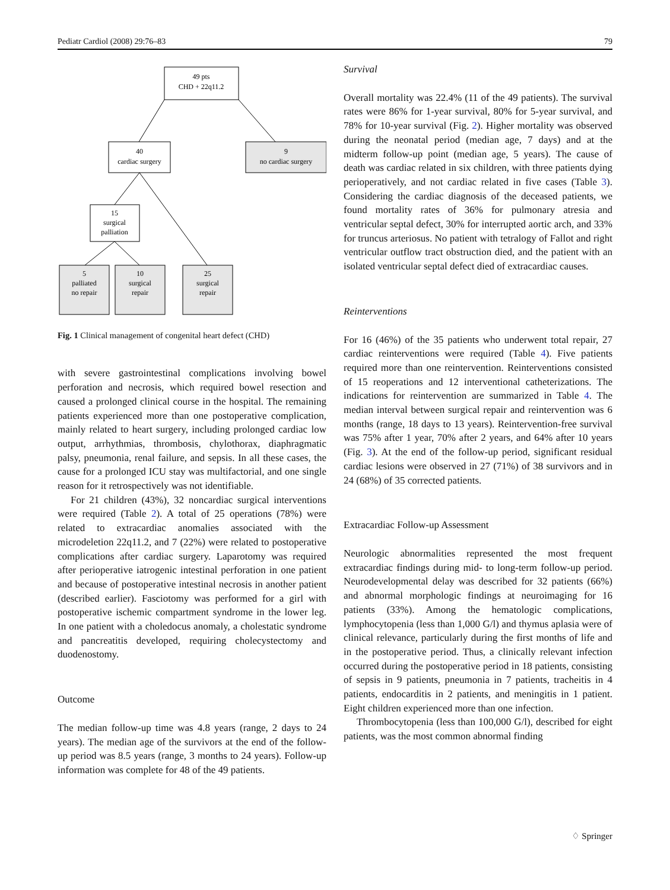Pediatr Cardiol (2008) 29:76–83 79
49 pts
CHD + 22q11.2
40
cardiac surgery
9
no cardiac surgery
15
surgical
palliation
5
palliated
no repair
10
surgical
repair
25
surgical
repair
Fig. 1 Clinical management of congenital heart defect (CHD)
with severe gastrointestinal complications involving bowel perforation and necrosis, which required bowel resection and caused a prolonged clinical course in the hospital. The remaining patients experienced more than one postoperative complication, mainly related to heart surgery, including prolonged cardiac low output, arrhythmias, thrombosis, chylothorax, diaphragmatic palsy, pneumonia, renal failure, and sepsis. In all these cases, the cause for a prolonged ICU stay was multifactorial, and one single reason for it retrospectively was not identifiable.
For 21 children (43%), 32 noncardiac surgical interventions were required (Table 2). A total of 25 operations (78%) were related to extracardiac anomalies associated with the microdeletion 22q11.2, and 7 (22%) were related to postoperative complications after cardiac surgery. Laparotomy was required after perioperative iatrogenic intestinal perforation in one patient and because of postoperative intestinal necrosis in another patient (described earlier). Fasciotomy was performed for a girl with postoperative ischemic compartment syndrome in the lower leg. In one patient with a choledocus anomaly, a cholestatic syndrome and pancreatitis developed, requiring cholecystectomy and duodenostomy.
Outcome
The median follow-up time was 4.8 years (range, 2 days to 24 years). The median age of the survivors at the end of the follow-up period was 8.5 years (range, 3 months to 24 years). Follow-up information was complete for 48 of the 49 patients.
Survival
Overall mortality was 22.4% (11 of the 49 patients). The survival rates were 86% for 1-year survival, 80% for 5-year survival, and 78% for 10-year survival (Fig. 2). Higher mortality was observed during the neonatal period (median age, 7 days) and at the midterm follow-up point (median age, 5 years). The cause of death was cardiac related in six children, with three patients dying perioperatively, and not cardiac related in five cases (Table 3). Considering the cardiac diagnosis of the deceased patients, we found mortality rates of 36% for pulmonary atresia and ventricular septal defect, 30% for interrupted aortic arch, and 33% for truncus arteriosus. No patient with tetralogy of Fallot and right ventricular outflow tract obstruction died, and the patient with an isolated ventricular septal defect died of extracardiac causes.
Reinterventions
For 16 (46%) of the 35 patients who underwent total repair, 27 cardiac reinterventions were required (Table 4). Five patients required more than one reintervention. Reinterventions consisted of 15 reoperations and 12 interventional catheterizations. The indications for reintervention are summarized in Table 4. The median interval between surgical repair and reintervention was 6 months (range, 18 days to 13 years). Reintervention-free survival was 75% after 1 year, 70% after 2 years, and 64% after 10 years (Fig. 3). At the end of the follow-up period, significant residual cardiac lesions were observed in 27 (71%) of 38 survivors and in 24 (68%) of 35 corrected patients.
Extracardiac Follow-up Assessment
Neurologic abnormalities represented the most frequent extracardiac findings during mid- to long-term follow-up period. Neurodevelopmental delay was described for 32 patients (66%) and abnormal morphologic findings at neuroimaging for 16 patients (33%). Among the hematologic complications, lymphocytopenia (less than 1,000 G/l) and thymus aplasia were of clinical relevance, particularly during the first months of life and in the postoperative period. Thus, a clinically relevant infection occurred during the postoperative period in 18 patients, consisting of sepsis in 9 patients, pneumonia in 7 patients, tracheitis in 4 patients, endocarditis in 2 patients, and meningitis in 1 patient. Eight children experienced more than one infection.
Thrombocytopenia (less than 100,000 G/l), described for eight patients, was the most common abnormal finding
♢ Springer